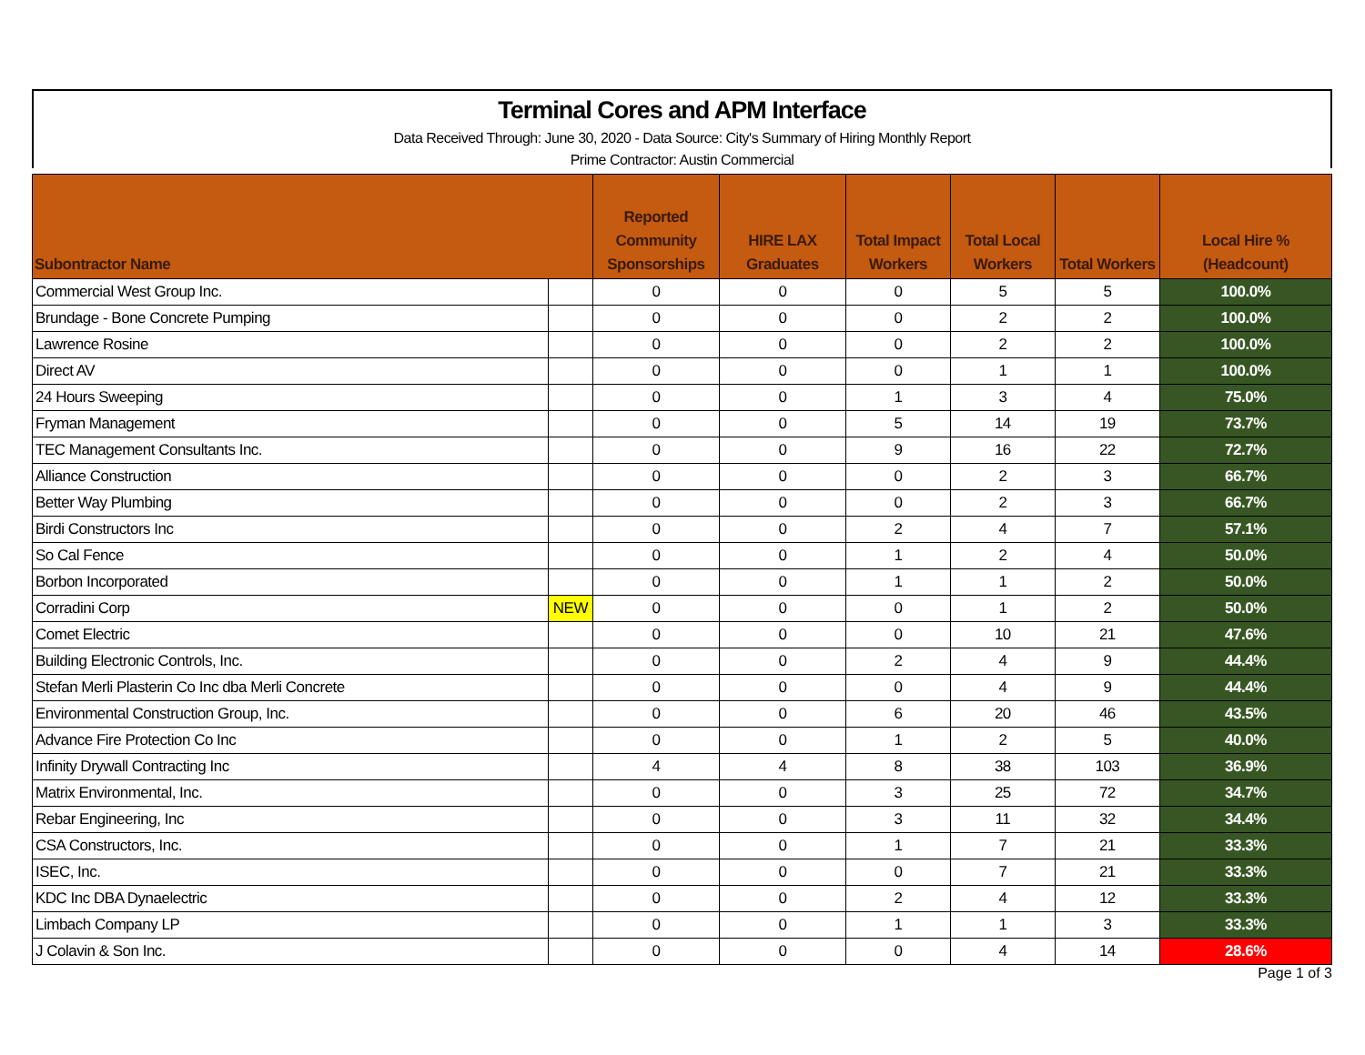Terminal Cores and APM Interface
Data Received Through: June 30, 2020 - Data Source: City's Summary of Hiring Monthly Report
Prime Contractor: Austin Commercial
| Subontractor Name | | Reported Community Sponsorships | HIRE LAX Graduates | Total Impact Workers | Total Local Workers | Total Workers | Local Hire % (Headcount) |
| --- | --- | --- | --- | --- | --- | --- | --- |
| Commercial West Group Inc. | | 0 | 0 | 0 | 5 | 5 | 100.0% |
| Brundage - Bone Concrete Pumping | | 0 | 0 | 0 | 2 | 2 | 100.0% |
| Lawrence Rosine | | 0 | 0 | 0 | 2 | 2 | 100.0% |
| Direct AV | | 0 | 0 | 0 | 1 | 1 | 100.0% |
| 24 Hours Sweeping | | 0 | 0 | 1 | 3 | 4 | 75.0% |
| Fryman Management | | 0 | 0 | 5 | 14 | 19 | 73.7% |
| TEC Management Consultants Inc. | | 0 | 0 | 9 | 16 | 22 | 72.7% |
| Alliance Construction | | 0 | 0 | 0 | 2 | 3 | 66.7% |
| Better Way Plumbing | | 0 | 0 | 0 | 2 | 3 | 66.7% |
| Birdi Constructors Inc | | 0 | 0 | 2 | 4 | 7 | 57.1% |
| So Cal Fence | | 0 | 0 | 1 | 2 | 4 | 50.0% |
| Borbon Incorporated | | 0 | 0 | 1 | 1 | 2 | 50.0% |
| Corradini Corp | NEW | 0 | 0 | 0 | 1 | 2 | 50.0% |
| Comet Electric | | 0 | 0 | 0 | 10 | 21 | 47.6% |
| Building Electronic Controls, Inc. | | 0 | 0 | 2 | 4 | 9 | 44.4% |
| Stefan Merli Plasterin Co Inc dba Merli Concrete | | 0 | 0 | 0 | 4 | 9 | 44.4% |
| Environmental Construction Group, Inc. | | 0 | 0 | 6 | 20 | 46 | 43.5% |
| Advance Fire Protection Co Inc | | 0 | 0 | 1 | 2 | 5 | 40.0% |
| Infinity Drywall Contracting Inc | | 4 | 4 | 8 | 38 | 103 | 36.9% |
| Matrix Environmental, Inc. | | 0 | 0 | 3 | 25 | 72 | 34.7% |
| Rebar Engineering, Inc | | 0 | 0 | 3 | 11 | 32 | 34.4% |
| CSA Constructors, Inc. | | 0 | 0 | 1 | 7 | 21 | 33.3% |
| ISEC, Inc. | | 0 | 0 | 0 | 7 | 21 | 33.3% |
| KDC Inc DBA Dynaelectric | | 0 | 0 | 2 | 4 | 12 | 33.3% |
| Limbach Company LP | | 0 | 0 | 1 | 1 | 3 | 33.3% |
| J Colavin & Son Inc. | | 0 | 0 | 0 | 4 | 14 | 28.6% |
Page 1 of 3